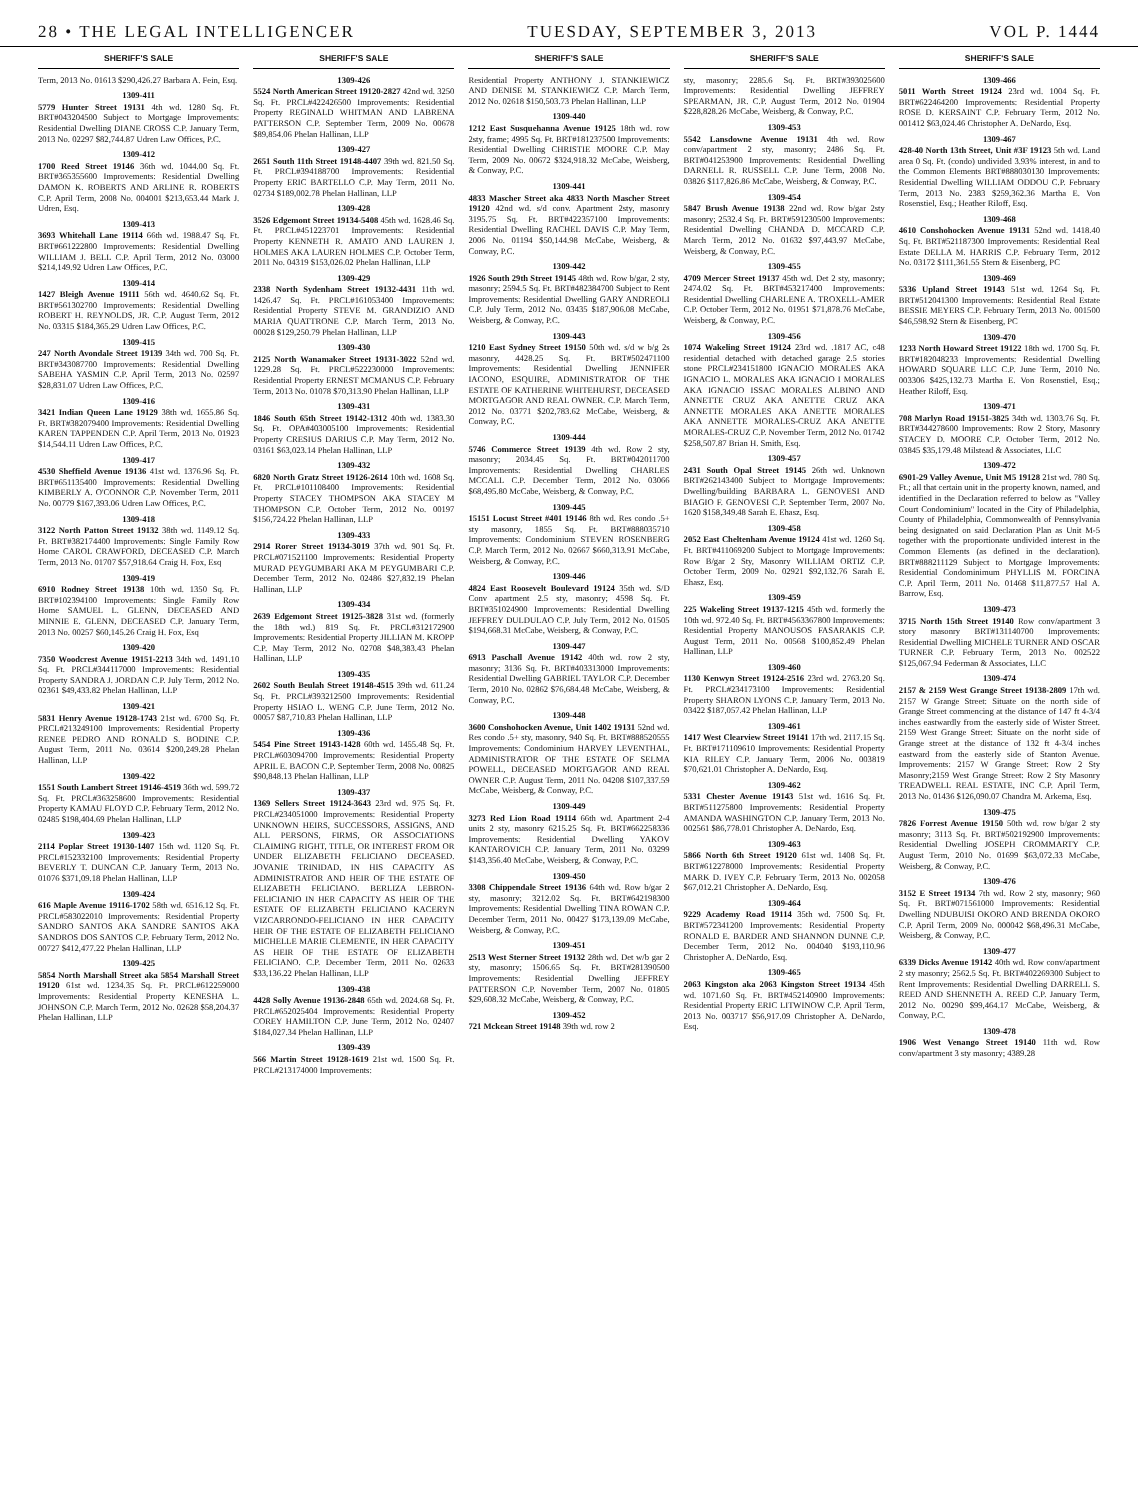28 • THE LEGAL INTELLIGENCER TUESDAY, SEPTEMBER 3, 2013 VOL P. 1444
SHERIFF'S SALE
Term, 2013 No. 01613 $290,426.27 Barbara A. Fein, Esq.
1309-411
5779 Hunter Street 19131 4th wd. 1280 Sq. Ft. BRT#043204500 Subject to Mortgage Improvements: Residential Dwelling DIANE CROSS C.P. January Term, 2013 No. 02297 $82,744.87 Udren Law Offices, P.C.
1309-412
1700 Reed Street 19146 36th wd. 1044.00 Sq. Ft. BRT#365355600 Improvements: Residential Dwelling DAMON K. ROBERTS AND ARLINE R. ROBERTS C.P. April Term, 2008 No. 004001 $213,653.44 Mark J. Udren, Esq.
1309-413
3693 Whitehall Lane 19114 66th wd. 1988.47 Sq. Ft. BRT#661222800 Improvements: Residential Dwelling WILLIAM J. BELL C.P. April Term, 2012 No. 03000 $214,149.92 Udren Law Offices, P.C.
1309-414
1427 Bleigh Avenue 19111 56th wd. 4640.62 Sq. Ft. BRT#561302700 Improvements: Residential Dwelling ROBERT H. REYNOLDS, JR. C.P. August Term, 2012 No. 03315 $184,365.29 Udren Law Offices, P.C.
1309-415
247 North Avondale Street 19139 34th wd. 700 Sq. Ft. BRT#343087700 Improvements: Residential Dwelling SABEHA YASMIN C.P. April Term, 2013 No. 02597 $28,831.07 Udren Law Offices, P.C.
1309-416
3421 Indian Queen Lane 19129 38th wd. 1655.86 Sq. Ft. BRT#382079400 Improvements: Residential Dwelling KAREN TAPPENDEN C.P. April Term, 2013 No. 01923 $14,544.11 Udren Law Offices, P.C.
1309-417
4530 Sheffield Avenue 19136 41st wd. 1376.96 Sq. Ft. BRT#651135400 Improvements: Residential Dwelling KIMBERLY A. O'CONNOR C.P. November Term, 2011 No. 00779 $167,393.06 Udren Law Offices, P.C.
1309-418
3122 North Patton Street 19132 38th wd. 1149.12 Sq. Ft. BRT#382174400 Improvements: Single Family Row Home CAROL CRAWFORD, DECEASED C.P. March Term, 2013 No. 01707 $57,918.64 Craig H. Fox, Esq
1309-419
6910 Rodney Street 19138 10th wd. 1350 Sq. Ft. BRT#102394100 Improvements: Single Family Row Home SAMUEL L. GLENN, DECEASED AND MINNIE E. GLENN, DECEASED C.P. January Term, 2013 No. 00257 $60,145.26 Craig H. Fox, Esq
1309-420
7350 Woodcrest Avenue 19151-2213 34th wd. 1491.10 Sq. Ft. PRCL#344117000 Improvements: Residential Property SANDRA J. JORDAN C.P. July Term, 2012 No. 02361 $49,433.82 Phelan Hallinan, LLP
1309-421
5831 Henry Avenue 19128-1743 21st wd. 6700 Sq. Ft. PRCL#213249100 Improvements: Residential Property RENEE PEDRO AND RONALD S. BODINE C.P. August Term, 2011 No. 03614 $200,249.28 Phelan Hallinan, LLP
1309-422
1551 South Lambert Street 19146-4519 36th wd. 599.72 Sq. Ft. PRCL#363258600 Improvements: Residential Property KAMAU FLOYD C.P. February Term, 2012 No. 02485 $198,404.69 Phelan Hallinan, LLP
1309-423
2114 Poplar Street 19130-1407 15th wd. 1120 Sq. Ft. PRCL#152332100 Improvements: Residential Property BEVERLY T. DUNCAN C.P. January Term, 2013 No. 01076 $371,09.18 Phelan Hallinan, LLP
1309-424
616 Maple Avenue 19116-1702 58th wd. 6516.12 Sq. Ft. PRCL#583022010 Improvements: Residential Property SANDRO SANTOS AKA SANDRE SANTOS AKA SANDROS DOS SANTOS C.P. February Term, 2012 No. 00727 $412,477.22 Phelan Hallinan, LLP
1309-425
5854 North Marshall Street aka 5854 Marshall Street 19120 61st wd. 1234.35 Sq. Ft. PRCL#612259000 Improvements: Residential Property KENESHA L. JOHNSON C.P. March Term, 2012 No. 02628 $58,204.37 Phelan Hallinan, LLP
SHERIFF'S SALE
1309-426
5524 North American Street 19120-2827 42nd wd. 3250 Sq. Ft. PRCL#422426500 Improvements: Residential Property REGINALD WHITMAN AND LABRENA PATTERSON C.P. September Term, 2009 No. 00678 $89,854.06 Phelan Hallinan, LLP
1309-427
2651 South 11th Street 19148-4407 39th wd. 821.50 Sq. Ft. PRCL#394188700 Improvements: Residential Property ERIC BARTELLO C.P. May Term, 2011 No. 02734 $189,002.78 Phelan Hallinan, LLP
1309-428
3526 Edgemont Street 19134-5408 45th wd. 1628.46 Sq. Ft. PRCL#451223701 Improvements: Residential Property KENNETH R. AMATO AND LAUREN J. HOLMES AKA LAUREN HOLMES C.P. October Term, 2011 No. 04319 $153,026.02 Phelan Hallinan, LLP
1309-429
2338 North Sydenham Street 19132-4431 11th wd. 1426.47 Sq. Ft. PRCL#161053400 Improvements: Residential Property STEVE M. GRANDIZIO AND MARIA QUATTRONE C.P. March Term, 2013 No. 00028 $129,250.79 Phelan Hallinan, LLP
1309-430
2125 North Wanamaker Street 19131-3022 52nd wd. 1229.28 Sq. Ft. PRCL#522230000 Improvements: Residential Property ERNEST MCMANUS C.P. February Term, 2013 No. 01078 $70,313.90 Phelan Hallinan, LLP
1309-431
1846 South 65th Street 19142-1312 40th wd. 1383.30 Sq. Ft. OPA#403005100 Improvements: Residential Property CRESIUS DARIUS C.P. May Term, 2012 No. 03161 $63,023.14 Phelan Hallinan, LLP
1309-432
6820 North Gratz Street 19126-2614 10th wd. 1608 Sq. Ft. PRCL#101108400 Improvements: Residential Property STACEY THOMPSON AKA STACEY M THOMPSON C.P. October Term, 2012 No. 00197 $156,724.22 Phelan Hallinan, LLP
1309-433
2914 Rorer Street 19134-3019 37th wd. 901 Sq. Ft. PRCL#071521100 Improvements: Residential Property MURAD PEYGUMBARI AKA M PEYGUMBARI C.P. December Term, 2012 No. 02486 $27,832.19 Phelan Hallinan, LLP
1309-434
2639 Edgemont Street 19125-3828 31st wd. (formerly the 18th wd.) 819 Sq. Ft. PRCL#312172900 Improvements: Residential Property JILLIAN M. KROPP C.P. May Term, 2012 No. 02708 $48,383.43 Phelan Hallinan, LLP
1309-435
2602 South Beulah Street 19148-4515 39th wd. 611.24 Sq. Ft. PRCL#393212500 Improvements: Residential Property HSIAO L. WENG C.P. June Term, 2012 No. 00057 $87,710.83 Phelan Hallinan, LLP
1309-436
5454 Pine Street 19143-1428 60th wd. 1455.48 Sq. Ft. PRCL#603094700 Improvements: Residential Property APRIL E. BACON C.P. September Term, 2008 No. 00825 $90,848.13 Phelan Hallinan, LLP
1309-437
1369 Sellers Street 19124-3643 23rd wd. 975 Sq. Ft. PRCL#234051000 Improvements: Residential Property UNKNOWN HEIRS, SUCCESSORS, ASSIGNS, AND ALL PERSONS, FIRMS, OR ASSOCIATIONS CLAIMING RIGHT, TITLE, OR INTEREST FROM OR UNDER ELIZABETH FELICIANO DECEASED. JOVANIE TRINIDAD, IN HIS CAPACITY AS ADMINISTRATOR AND HEIR OF THE ESTATE OF ELIZABETH FELICIANO. BERLIZA LEBRON-FELICIANIO IN HER CAPACITY AS HEIR OF THE ESTATE OF ELIZABETH FELICIANO KACERYN VIZCARRONDO-FELICIANO IN HER CAPACITY HEIR OF THE ESTATE OF ELIZABETH FELICIANO MICHELLE MARIE CLEMENTE, IN HER CAPACITY AS HEIR OF THE ESTATE OF ELIZABETH FELICIANO. C.P. December Term, 2011 No. 02633 $33,136.22 Phelan Hallinan, LLP
1309-438
4428 Solly Avenue 19136-2848 65th wd. 2024.68 Sq. Ft. PRCL#652025404 Improvements: Residential Property COREY HAMILTON C.P. June Term, 2012 No. 02407 $184,027.34 Phelan Hallinan, LLP
1309-439
566 Martin Street 19128-1619 21st wd. 1500 Sq. Ft. PRCL#213174000 Improvements:
SHERIFF'S SALE
Residential Property ANTHONY J. STANKIEWICZ AND DENISE M. STANKIEWICZ C.P. March Term, 2012 No. 02618 $150,503.73 Phelan Hallinan, LLP
1309-440
1212 East Susquehanna Avenue 19125 18th wd. row 2sty, frame; 4995 Sq. Ft. BRT#181237500 Improvements: Residential Dwelling CHRISTIE MOORE C.P. May Term, 2009 No. 00672 $324,918.32 McCabe, Weisberg, & Conway, P.C.
1309-441
4833 Mascher Street aka 4833 North Mascher Street 19120 42nd wd. s/d conv. Apartment 2sty, masonry 3195.75 Sq. Ft. BRT#422357100 Improvements: Residential Dwelling RACHEL DAVIS C.P. May Term, 2006 No. 01194 $50,144.98 McCabe, Weisberg, & Conway, P.C.
1309-442
1926 South 29th Street 19145 48th wd. Row b/gar, 2 sty, masonry; 2594.5 Sq. Ft. BRT#482384700 Subject to Rent Improvements: Residential Dwelling GARY ANDREOLI C.P. July Term, 2012 No. 03435 $187,906.08 McCabe, Weisberg, & Conway, P.C.
1309-443
1210 East Sydney Street 19150 50th wd. s/d w b/g 2s masonry, 4428.25 Sq. Ft. BRT#502471100 Improvements: Residential Dwelling JENNIFER IACONO, ESQUIRE, ADMINISTRATOR OF THE ESTATE OF KATHERINE WHITEHURST, DECEASED MORTGAGOR AND REAL OWNER. C.P. March Term, 2012 No. 03771 $202,783.62 McCabe, Weisberg, & Conway, P.C.
1309-444
5746 Commerce Street 19139 4th wd. Row 2 sty, masonry; 2034.45 Sq. Ft. BRT#042011700 Improvements: Residential Dwelling CHARLES MCCALL C.P. December Term, 2012 No. 03066 $68,495.80 McCabe, Weisberg, & Conway, P.C.
1309-445
15151 Locust Street #401 19146 8th wd. Res condo .5+ sty masonry, 1855 Sq. Ft. BRT#888035710 Improvements: Condominium STEVEN ROSENBERG C.P. March Term, 2012 No. 02667 $660,313.91 McCabe, Weisberg, & Conway, P.C.
1309-446
4824 East Roosevelt Boulevard 19124 35th wd. S/D Conv apartment 2.5 sty, masonry; 4598 Sq. Ft. BRT#351024900 Improvements: Residential Dwelling JEFFREY DULDULAO C.P. July Term, 2012 No. 01505 $194,668.31 McCabe, Weisberg, & Conway, P.C.
1309-447
6913 Paschall Avenue 19142 40th wd. row 2 sty, masonry; 3136 Sq. Ft. BRT#403313000 Improvements: Residential Dwelling GABRIEL TAYLOR C.P. December Term, 2010 No. 02862 $76,684.48 McCabe, Weisberg, & Conway, P.C.
1309-448
3600 Conshohocken Avenue, Unit 1402 19131 52nd wd. Res condo .5+ sty, masonry, 940 Sq. Ft. BRT#888520555 Improvements: Condominium HARVEY LEVENTHAL, ADMINISTRATOR OF THE ESTATE OF SELMA POWELL, DECEASED MORTGAGOR AND REAL OWNER C.P. August Term, 2011 No. 04208 $107,337.59 McCabe, Weisberg, & Conway, P.C.
1309-449
3273 Red Lion Road 19114 66th wd. Apartment 2-4 units 2 sty, masonry 6215.25 Sq. Ft. BRT#662258336 Improvements: Residential Dwelling YAKOV KANTAROVICH C.P. January Term, 2011 No. 03299 $143,356.40 McCabe, Weisberg, & Conway, P.C.
1309-450
3308 Chippendale Street 19136 64th wd. Row b/gar 2 sty, masonry; 3212.02 Sq. Ft. BRT#642198300 Improvements: Residential Dwelling TINA ROWAN C.P. December Term, 2011 No. 00427 $173,139.09 McCabe, Weisberg, & Conway, P.C.
1309-451
2513 West Sterner Street 19132 28th wd. Det w/b gar 2 sty, masonry; 1506.65 Sq. Ft. BRT#281390500 Improvements: Residential Dwelling JEFFREY PATTERSON C.P. November Term, 2007 No. 01805 $29,608.32 McCabe, Weisberg, & Conway, P.C.
1309-452
721 Mckean Street 19148 39th wd. row 2
SHERIFF'S SALE
sty, masonry; 2285.6 Sq. Ft. BRT#393025600 Improvements: Residential Dwelling JEFFREY SPEARMAN, JR. C.P. August Term, 2012 No. 01904 $228,828.26 McCabe, Weisberg, & Conway, P.C.
1309-453
5542 Lansdowne Avenue 19131 4th wd. Row conv/apartment 2 sty, masonry; 2486 Sq. Ft. BRT#041253900 Improvements: Residential Dwelling DARNELL R. RUSSELL C.P. June Term, 2008 No. 03826 $117,826.86 McCabe, Weisberg, & Conway, P.C.
1309-454
5847 Brush Avenue 19138 22nd wd. Row b/gar 2sty masonry; 2532.4 Sq. Ft. BRT#591230500 Improvements: Residential Dwelling CHANDA D. MCCARD C.P. March Term, 2012 No. 01632 $97,443.97 McCabe, Weisberg, & Conway, P.C.
1309-455
4709 Mercer Street 19137 45th wd. Det 2 sty, masonry; 2474.02 Sq. Ft. BRT#453217400 Improvements: Residential Dwelling CHARLENE A. TROXELL-AMER C.P. October Term, 2012 No. 01951 $71,878.76 McCabe, Weisberg, & Conway, P.C.
1309-456
1074 Wakeling Street 19124 23rd wd. .1817 AC, c48 residential detached with detached garage 2.5 stories stone PRCL#234151800 IGNACIO MORALES AKA IGNACIO L. MORALES AKA IGNACIO I MORALES AKA IGNACIO ISSAC MORALES ALBINO AND ANNETTE CRUZ AKA ANETTE CRUZ AKA ANNETTE MORALES AKA ANETTE MORALES AKA ANNETTE MORALES-CRUZ AKA ANETTE MORALES-CRUZ C.P. November Term, 2012 No. 01742 $258,507.87 Brian H. Smith, Esq.
1309-457
2431 South Opal Street 19145 26th wd. Unknown BRT#262143400 Subject to Mortgage Improvements: Dwelling/building BARBARA L. GENOVESI AND BIAGIO F. GENOVESI C.P. September Term, 2007 No. 1620 $158,349.48 Sarah E. Ehasz, Esq.
1309-458
2052 East Cheltenham Avenue 19124 41st wd. 1260 Sq. Ft. BRT#411069200 Subject to Mortgage Improvements: Row B/gar 2 Sty, Masonry WILLIAM ORTIZ C.P. October Term, 2009 No. 02921 $92,132.76 Sarah E. Ehasz, Esq.
1309-459
225 Wakeling Street 19137-1215 45th wd. formerly the 10th wd. 972.40 Sq. Ft. BRT#4563367800 Improvements: Residential Property MANOUSOS FASARAKIS C.P. August Term, 2011 No. 00568 $100,852.49 Phelan Hallinan, LLP
1309-460
1130 Kenwyn Street 19124-2516 23rd wd. 2763.20 Sq. Ft. PRCL#234173100 Improvements: Residential Property SHARON LYONS C.P. January Term, 2013 No. 03422 $187,057.42 Phelan Hallinan, LLP
1309-461
1417 West Clearview Street 19141 17th wd. 2117.15 Sq. Ft. BRT#171109610 Improvements: Residential Property KIA RILEY C.P. January Term, 2006 No. 003819 $70,621.01 Christopher A. DeNardo, Esq.
1309-462
5331 Chester Avenue 19143 51st wd. 1616 Sq. Ft. BRT#511275800 Improvements: Residential Property AMANDA WASHINGTON C.P. January Term, 2013 No. 002561 $86,778.01 Christopher A. DeNardo, Esq.
1309-463
5866 North 6th Street 19120 61st wd. 1408 Sq. Ft. BRT#612278000 Improvements: Residential Property MARK D. IVEY C.P. February Term, 2013 No. 002058 $67,012.21 Christopher A. DeNardo, Esq.
1309-464
9229 Academy Road 19114 35th wd. 7500 Sq. Ft. BRT#572341200 Improvements: Residential Property RONALD E. BARDER AND SHANNON DUNNE C.P. December Term, 2012 No. 004040 $193,110.96 Christopher A. DeNardo, Esq.
1309-465
2063 Kingston aka 2063 Kingston Street 19134 45th wd. 1071.60 Sq. Ft. BRT#452140900 Improvements: Residential Property ERIC LITWINOW C.P. April Term, 2013 No. 003717 $56,917.09 Christopher A. DeNardo, Esq.
SHERIFF'S SALE
1309-466
5011 Worth Street 19124 23rd wd. 1004 Sq. Ft. BRT#622464200 Improvements: Residential Property ROSE D. KERSAINT C.P. February Term, 2012 No. 001412 $63,024.46 Christopher A. DeNardo, Esq.
1309-467
428-40 North 13th Street, Unit #3F 19123 5th wd. Land area 0 Sq. Ft. (condo) undivided 3.93% interest, in and to the Common Elements BRT#888030130 Improvements: Residential Dwelling WILLIAM ODDOU C.P. February Term, 2013 No. 2383 $259,362.36 Martha E. Von Rosenstiel, Esq.; Heather Riloff, Esq.
1309-468
4610 Conshohocken Avenue 19131 52nd wd. 1418.40 Sq. Ft. BRT#521187300 Improvements: Residential Real Estate DELLA M. HARRIS C.P. February Term, 2012 No. 03172 $111,361.55 Stern & Eisenberg, PC
1309-469
5336 Upland Street 19143 51st wd. 1264 Sq. Ft. BRT#512041300 Improvements: Residential Real Estate BESSIE MEYERS C.P. February Term, 2013 No. 001500 $46,598.92 Stern & Eisenberg, PC
1309-470
1233 North Howard Street 19122 18th wd. 1700 Sq. Ft. BRT#182048233 Improvements: Residential Dwelling HOWARD SQUARE LLC C.P. June Term, 2010 No. 003306 $425,132.73 Martha E. Von Rosenstiel, Esq.; Heather Riloff, Esq.
1309-471
708 Marlyn Road 19151-3825 34th wd. 1303.76 Sq. Ft. BRT#344278600 Improvements: Row 2 Story, Masonry STACEY D. MOORE C.P. October Term, 2012 No. 03845 $35,179.48 Milstead & Associates, LLC
1309-472
6901-29 Valley Avenue, Unit M5 19128 21st wd. 780 Sq. Ft.; all that certain unit in the property known, named, and identified in the Declaration referred to below as "Valley Court Condominium" located in the City of Philadelphia, County of Philadelphia, Commonwealth of Pennsylvania being designated on said Declaration Plan as Unit M-5 together with the proportionate undivided interest in the Common Elements (as defined in the declaration). BRT#888211129 Subject to Mortgage Improvements: Residential Condominimum PHYLLIS M. FORCINA C.P. April Term, 2011 No. 01468 $11,877.57 Hal A. Barrow, Esq.
1309-473
3715 North 15th Street 19140 Row conv/apartment 3 story masonry BRT#131140700 Improvements: Residential Dwelling MICHELE TURNER AND OSCAR TURNER C.P. February Term, 2013 No. 002522 $125,067.94 Federman & Associates, LLC
1309-474
2157 & 2159 West Grange Street 19138-2809 17th wd. 2157 W Grange Street: Situate on the north side of Grange Street commencing at the distance of 147 ft 4-3/4 inches eastwardly from the easterly side of Wister Street. 2159 West Grange Street: Situate on the norht side of Grange street at the distance of 132 ft 4-3/4 inches eastward from the easterly side of Stanton Avenue. Improvements: 2157 W Grange Street: Row 2 Sty Masonry;2159 West Grange Street: Row 2 Sty Masonry TREADWELL REAL ESTATE, INC C.P. April Term, 2013 No. 01436 $126,090.07 Chandra M. Arkema, Esq.
1309-475
7826 Forrest Avenue 19150 50th wd. row b/gar 2 sty masonry; 3113 Sq. Ft. BRT#502192900 Improvements: Residential Dwelling JOSEPH CROMMARTY C.P. August Term, 2010 No. 01699 $63,072.33 McCabe, Weisberg, & Conway, P.C.
1309-476
3152 E Street 19134 7th wd. Row 2 sty, masonry; 960 Sq. Ft. BRT#071561000 Improvements: Residential Dwelling NDUBUISI OKORO AND BRENDA OKORO C.P. April Term, 2009 No. 000042 $68,496.31 McCabe, Weisberg, & Conway, P.C.
1309-477
6339 Dicks Avenue 19142 40th wd. Row conv/apartment 2 sty masonry; 2562.5 Sq. Ft. BRT#402269300 Subject to Rent Improvements: Residential Dwelling DARRELL S. REED AND SHENNETH A. REED C.P. January Term, 2012 No. 00290 $99,464.17 McCabe, Weisberg, & Conway, P.C.
1309-478
1906 West Venango Street 19140 11th wd. Row conv/apartment 3 sty masonry; 4389.28